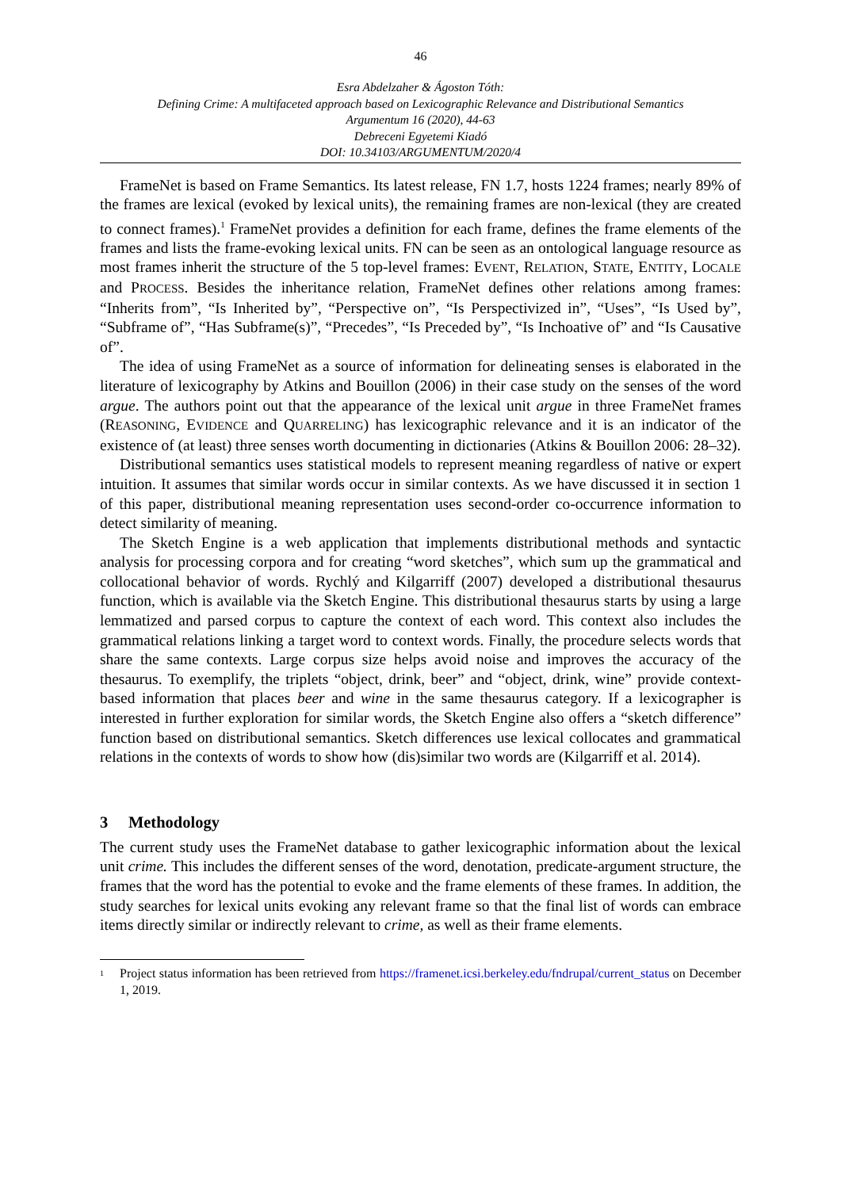46
Esra Abdelzaher & Ágoston Tóth:
Defining Crime: A multifaceted approach based on Lexicographic Relevance and Distributional Semantics
Argumentum 16 (2020), 44-63
Debreceni Egyetemi Kiadó
DOI: 10.34103/ARGUMENTUM/2020/4
FrameNet is based on Frame Semantics. Its latest release, FN 1.7, hosts 1224 frames; nearly 89% of the frames are lexical (evoked by lexical units), the remaining frames are non-lexical (they are created to connect frames).<sup>1</sup> FrameNet provides a definition for each frame, defines the frame elements of the frames and lists the frame-evoking lexical units. FN can be seen as an ontological language resource as most frames inherit the structure of the 5 top-level frames: EVENT, RELATION, STATE, ENTITY, LOCALE and PROCESS. Besides the inheritance relation, FrameNet defines other relations among frames: “Inherits from”, “Is Inherited by”, “Perspective on”, “Is Perspectivized in”, “Uses”, “Is Used by”, “Subframe of”, “Has Subframe(s)”, “Precedes”, “Is Preceded by”, “Is Inchoative of” and “Is Causative of”.
The idea of using FrameNet as a source of information for delineating senses is elaborated in the literature of lexicography by Atkins and Bouillon (2006) in their case study on the senses of the word argue. The authors point out that the appearance of the lexical unit argue in three FrameNet frames (REASONING, EVIDENCE and QUARRELING) has lexicographic relevance and it is an indicator of the existence of (at least) three senses worth documenting in dictionaries (Atkins & Bouillon 2006: 28–32).
Distributional semantics uses statistical models to represent meaning regardless of native or expert intuition. It assumes that similar words occur in similar contexts. As we have discussed it in section 1 of this paper, distributional meaning representation uses second-order co-occurrence information to detect similarity of meaning.
The Sketch Engine is a web application that implements distributional methods and syntactic analysis for processing corpora and for creating “word sketches”, which sum up the grammatical and collocational behavior of words. Rychlý and Kilgarriff (2007) developed a distributional thesaurus function, which is available via the Sketch Engine. This distributional thesaurus starts by using a large lemmatized and parsed corpus to capture the context of each word. This context also includes the grammatical relations linking a target word to context words. Finally, the procedure selects words that share the same contexts. Large corpus size helps avoid noise and improves the accuracy of the thesaurus. To exemplify, the triplets “object, drink, beer” and “object, drink, wine” provide context-based information that places beer and wine in the same thesaurus category. If a lexicographer is interested in further exploration for similar words, the Sketch Engine also offers a “sketch difference” function based on distributional semantics. Sketch differences use lexical collocates and grammatical relations in the contexts of words to show how (dis)similar two words are (Kilgarriff et al. 2014).
3 Methodology
The current study uses the FrameNet database to gather lexicographic information about the lexical unit crime. This includes the different senses of the word, denotation, predicate-argument structure, the frames that the word has the potential to evoke and the frame elements of these frames. In addition, the study searches for lexical units evoking any relevant frame so that the final list of words can embrace items directly similar or indirectly relevant to crime, as well as their frame elements.
<sup>1</sup>
Project status information has been retrieved from https://framenet.icsi.berkeley.edu/fndrupal/current_status on December 1, 2019.